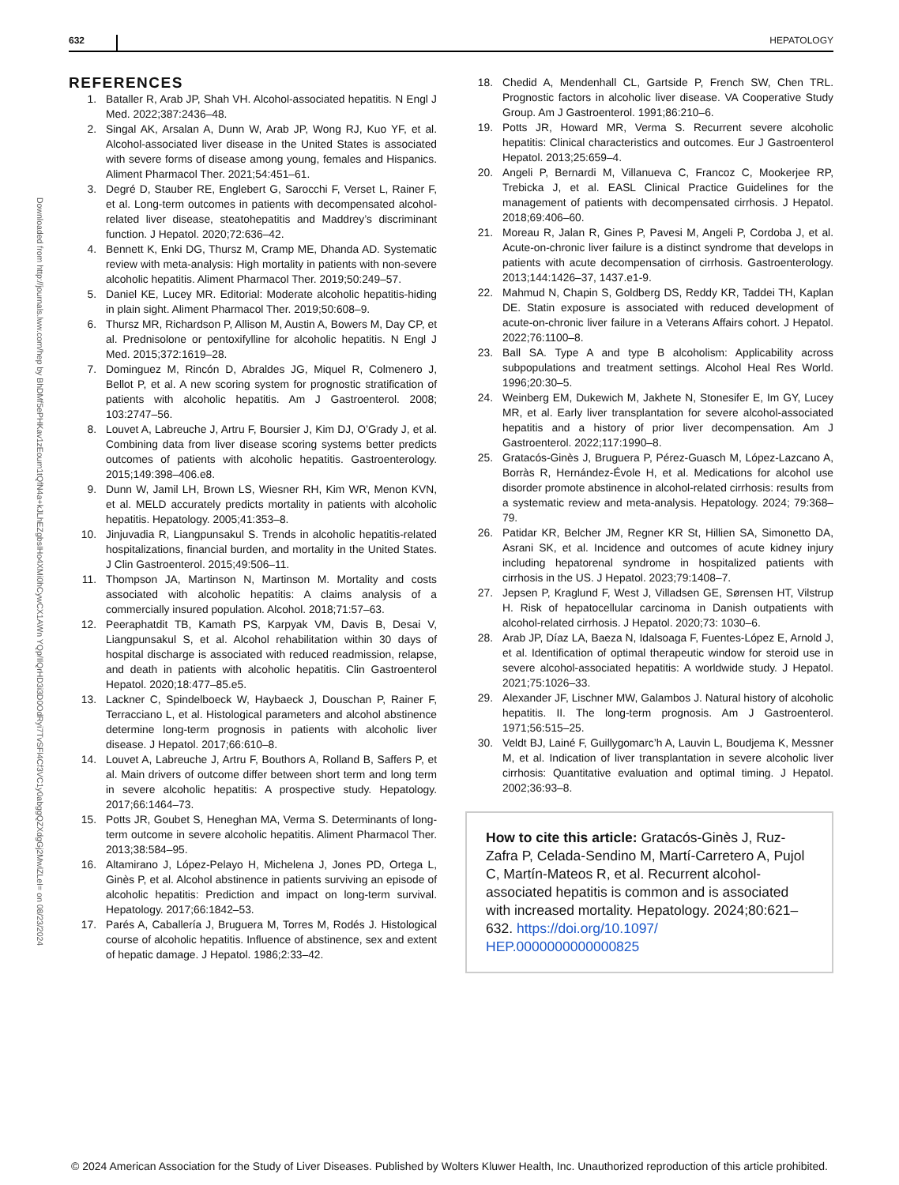632 HEPATOLOGY
Downloaded from http://journals.lww.com/hep by BhDMf5ePHKav1zEoum1tQfN4a+kJLhEZgbsIHo4XMi0hCywCX1AWn YQp/IlQrHD3i3D0OdRyi7TvSFl4Cf3VC1y0abggQZXdgGj2MwlZLeI= on 08/23/2024
REFERENCES
1. Bataller R, Arab JP, Shah VH. Alcohol-associated hepatitis. N Engl J Med. 2022;387:2436–48.
2. Singal AK, Arsalan A, Dunn W, Arab JP, Wong RJ, Kuo YF, et al. Alcohol-associated liver disease in the United States is associated with severe forms of disease among young, females and Hispanics. Aliment Pharmacol Ther. 2021;54:451–61.
3. Degré D, Stauber RE, Englebert G, Sarocchi F, Verset L, Rainer F, et al. Long-term outcomes in patients with decompensated alcohol-related liver disease, steatohepatitis and Maddrey’s discriminant function. J Hepatol. 2020;72:636–42.
4. Bennett K, Enki DG, Thursz M, Cramp ME, Dhanda AD. Systematic review with meta-analysis: High mortality in patients with non-severe alcoholic hepatitis. Aliment Pharmacol Ther. 2019;50:249–57.
5. Daniel KE, Lucey MR. Editorial: Moderate alcoholic hepatitis-hiding in plain sight. Aliment Pharmacol Ther. 2019;50:608–9.
6. Thursz MR, Richardson P, Allison M, Austin A, Bowers M, Day CP, et al. Prednisolone or pentoxifylline for alcoholic hepatitis. N Engl J Med. 2015;372:1619–28.
7. Dominguez M, Rincón D, Abraldes JG, Miquel R, Colmenero J, Bellot P, et al. A new scoring system for prognostic stratification of patients with alcoholic hepatitis. Am J Gastroenterol. 2008; 103:2747–56.
8. Louvet A, Labreuche J, Artru F, Boursier J, Kim DJ, O’Grady J, et al. Combining data from liver disease scoring systems better predicts outcomes of patients with alcoholic hepatitis. Gastroenterology. 2015;149:398–406.e8.
9. Dunn W, Jamil LH, Brown LS, Wiesner RH, Kim WR, Menon KVN, et al. MELD accurately predicts mortality in patients with alcoholic hepatitis. Hepatology. 2005;41:353–8.
10. Jinjuvadia R, Liangpunsakul S. Trends in alcoholic hepatitis-related hospitalizations, financial burden, and mortality in the United States. J Clin Gastroenterol. 2015;49:506–11.
11. Thompson JA, Martinson N, Martinson M. Mortality and costs associated with alcoholic hepatitis: A claims analysis of a commercially insured population. Alcohol. 2018;71:57–63.
12. Peeraphatdit TB, Kamath PS, Karpyak VM, Davis B, Desai V, Liangpunsakul S, et al. Alcohol rehabilitation within 30 days of hospital discharge is associated with reduced readmission, relapse, and death in patients with alcoholic hepatitis. Clin Gastroenterol Hepatol. 2020;18:477–85.e5.
13. Lackner C, Spindelboeck W, Haybaeck J, Douschan P, Rainer F, Terracciano L, et al. Histological parameters and alcohol abstinence determine long-term prognosis in patients with alcoholic liver disease. J Hepatol. 2017;66:610–8.
14. Louvet A, Labreuche J, Artru F, Bouthors A, Rolland B, Saffers P, et al. Main drivers of outcome differ between short term and long term in severe alcoholic hepatitis: A prospective study. Hepatology. 2017;66:1464–73.
15. Potts JR, Goubet S, Heneghan MA, Verma S. Determinants of long-term outcome in severe alcoholic hepatitis. Aliment Pharmacol Ther. 2013;38:584–95.
16. Altamirano J, López-Pelayo H, Michelena J, Jones PD, Ortega L, Ginès P, et al. Alcohol abstinence in patients surviving an episode of alcoholic hepatitis: Prediction and impact on long-term survival. Hepatology. 2017;66:1842–53.
17. Parés A, Caballería J, Bruguera M, Torres M, Rodés J. Histological course of alcoholic hepatitis. Influence of abstinence, sex and extent of hepatic damage. J Hepatol. 1986;2:33–42.
18. Chedid A, Mendenhall CL, Gartside P, French SW, Chen TRL. Prognostic factors in alcoholic liver disease. VA Cooperative Study Group. Am J Gastroenterol. 1991;86:210–6.
19. Potts JR, Howard MR, Verma S. Recurrent severe alcoholic hepatitis: Clinical characteristics and outcomes. Eur J Gastroenterol Hepatol. 2013;25:659–4.
20. Angeli P, Bernardi M, Villanueva C, Francoz C, Mookerjee RP, Trebicka J, et al. EASL Clinical Practice Guidelines for the management of patients with decompensated cirrhosis. J Hepatol. 2018;69:406–60.
21. Moreau R, Jalan R, Gines P, Pavesi M, Angeli P, Cordoba J, et al. Acute-on-chronic liver failure is a distinct syndrome that develops in patients with acute decompensation of cirrhosis. Gastroenterology. 2013;144:1426–37, 1437.e1-9.
22. Mahmud N, Chapin S, Goldberg DS, Reddy KR, Taddei TH, Kaplan DE. Statin exposure is associated with reduced development of acute-on-chronic liver failure in a Veterans Affairs cohort. J Hepatol. 2022;76:1100–8.
23. Ball SA. Type A and type B alcoholism: Applicability across subpopulations and treatment settings. Alcohol Heal Res World. 1996;20:30–5.
24. Weinberg EM, Dukewich M, Jakhete N, Stonesifer E, Im GY, Lucey MR, et al. Early liver transplantation for severe alcohol-associated hepatitis and a history of prior liver decompensation. Am J Gastroenterol. 2022;117:1990–8.
25. Gratacós-Ginès J, Bruguera P, Pérez-Guasch M, López-Lazcano A, Borràs R, Hernández-Évole H, et al. Medications for alcohol use disorder promote abstinence in alcohol-related cirrhosis: results from a systematic review and meta-analysis. Hepatology. 2024; 79:368–79.
26. Patidar KR, Belcher JM, Regner KR St, Hillien SA, Simonetto DA, Asrani SK, et al. Incidence and outcomes of acute kidney injury including hepatorenal syndrome in hospitalized patients with cirrhosis in the US. J Hepatol. 2023;79:1408–7.
27. Jepsen P, Kraglund F, West J, Villadsen GE, Sørensen HT, Vilstrup H. Risk of hepatocellular carcinoma in Danish outpatients with alcohol-related cirrhosis. J Hepatol. 2020;73: 1030–6.
28. Arab JP, Díaz LA, Baeza N, Idalsoaga F, Fuentes-López E, Arnold J, et al. Identification of optimal therapeutic window for steroid use in severe alcohol-associated hepatitis: A worldwide study. J Hepatol. 2021;75:1026–33.
29. Alexander JF, Lischner MW, Galambos J. Natural history of alcoholic hepatitis. II. The long-term prognosis. Am J Gastroenterol. 1971;56:515–25.
30. Veldt BJ, Lainé F, Guillygomarc’h A, Lauvin L, Boudjema K, Messner M, et al. Indication of liver transplantation in severe alcoholic liver cirrhosis: Quantitative evaluation and optimal timing. J Hepatol. 2002;36:93–8.
How to cite this article: Gratacós-Ginès J, Ruz-Zafra P, Celada-Sendino M, Martí-Carretero A, Pujol C, Martín-Mateos R, et al. Recurrent alcohol-associated hepatitis is common and is associated with increased mortality. Hepatology. 2024;80:621–632. https://doi.org/10.1097/ HEP.0000000000000825
© 2024 American Association for the Study of Liver Diseases. Published by Wolters Kluwer Health, Inc. Unauthorized reproduction of this article prohibited.